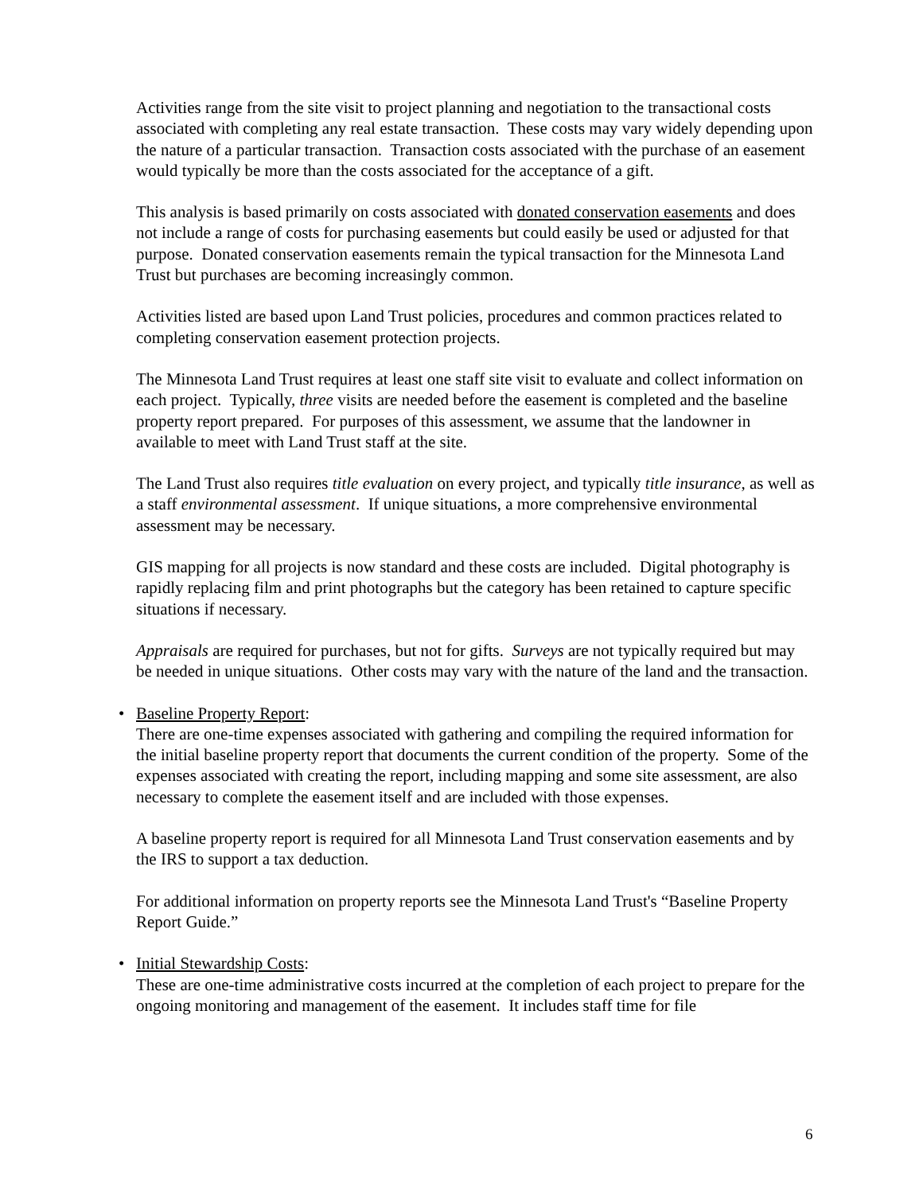Activities range from the site visit to project planning and negotiation to the transactional costs associated with completing any real estate transaction. These costs may vary widely depending upon the nature of a particular transaction. Transaction costs associated with the purchase of an easement would typically be more than the costs associated for the acceptance of a gift.
This analysis is based primarily on costs associated with donated conservation easements and does not include a range of costs for purchasing easements but could easily be used or adjusted for that purpose. Donated conservation easements remain the typical transaction for the Minnesota Land Trust but purchases are becoming increasingly common.
Activities listed are based upon Land Trust policies, procedures and common practices related to completing conservation easement protection projects.
The Minnesota Land Trust requires at least one staff site visit to evaluate and collect information on each project. Typically, three visits are needed before the easement is completed and the baseline property report prepared. For purposes of this assessment, we assume that the landowner in available to meet with Land Trust staff at the site.
The Land Trust also requires title evaluation on every project, and typically title insurance, as well as a staff environmental assessment. If unique situations, a more comprehensive environmental assessment may be necessary.
GIS mapping for all projects is now standard and these costs are included. Digital photography is rapidly replacing film and print photographs but the category has been retained to capture specific situations if necessary.
Appraisals are required for purchases, but not for gifts. Surveys are not typically required but may be needed in unique situations. Other costs may vary with the nature of the land and the transaction.
• Baseline Property Report:
There are one-time expenses associated with gathering and compiling the required information for the initial baseline property report that documents the current condition of the property. Some of the expenses associated with creating the report, including mapping and some site assessment, are also necessary to complete the easement itself and are included with those expenses.
A baseline property report is required for all Minnesota Land Trust conservation easements and by the IRS to support a tax deduction.
For additional information on property reports see the Minnesota Land Trust's “Baseline Property Report Guide.”
• Initial Stewardship Costs:
These are one-time administrative costs incurred at the completion of each project to prepare for the ongoing monitoring and management of the easement. It includes staff time for file
6